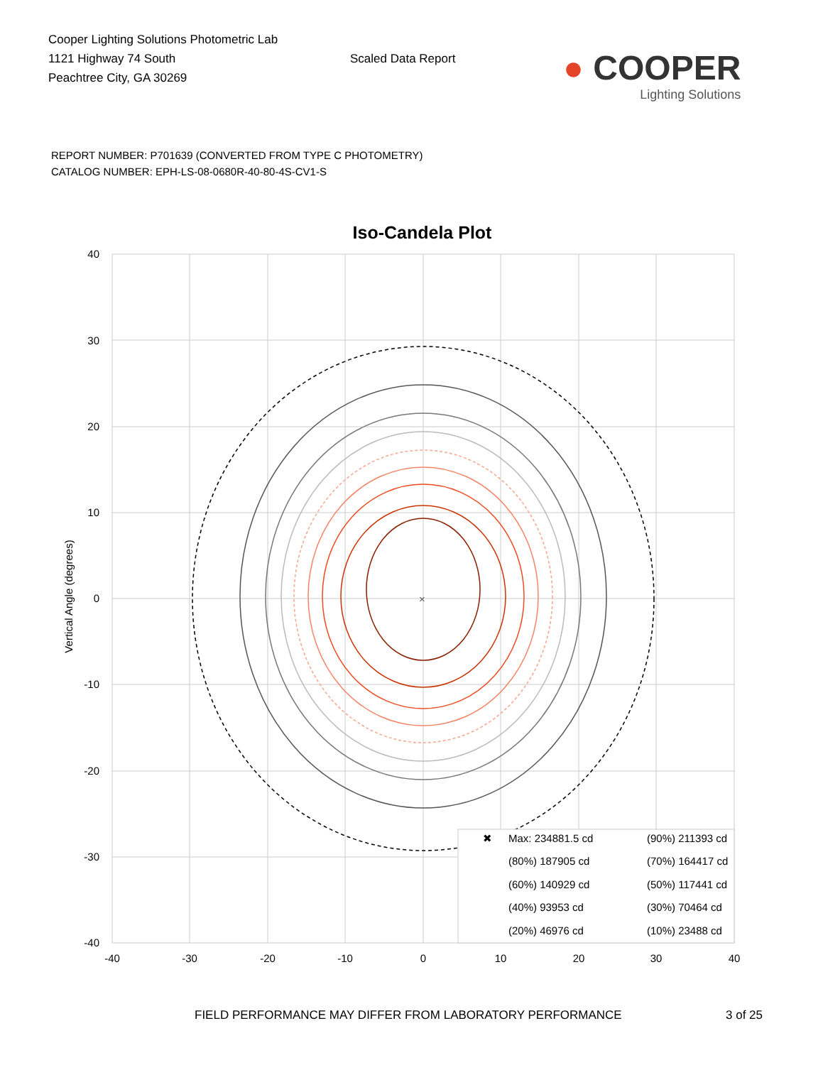Cooper Lighting Solutions Photometric Lab
1121 Highway 74 South
Peachtree City, GA 30269
Scaled Data Report
● COOPER
Lighting Solutions
REPORT NUMBER: P701639 (CONVERTED FROM TYPE C PHOTOMETRY)
CATALOG NUMBER: EPH-LS-08-0680R-40-80-4S-CV1-S
Iso-Candela Plot
×
40
30
20
10
0
-10
-20
-30
-40
-40
-30
-20
-10
0
10
20
30
40
Vertical Angle (degrees)
✖
Max: 234881.5 cd
(90%) 211393 cd
(80%) 187905 cd
(70%) 164417 cd
(60%) 140929 cd
(50%) 117441 cd
(40%) 93953 cd
(30%) 70464 cd
(20%) 46976 cd
(10%) 23488 cd
FIELD PERFORMANCE MAY DIFFER FROM LABORATORY PERFORMANCE
3 of 25